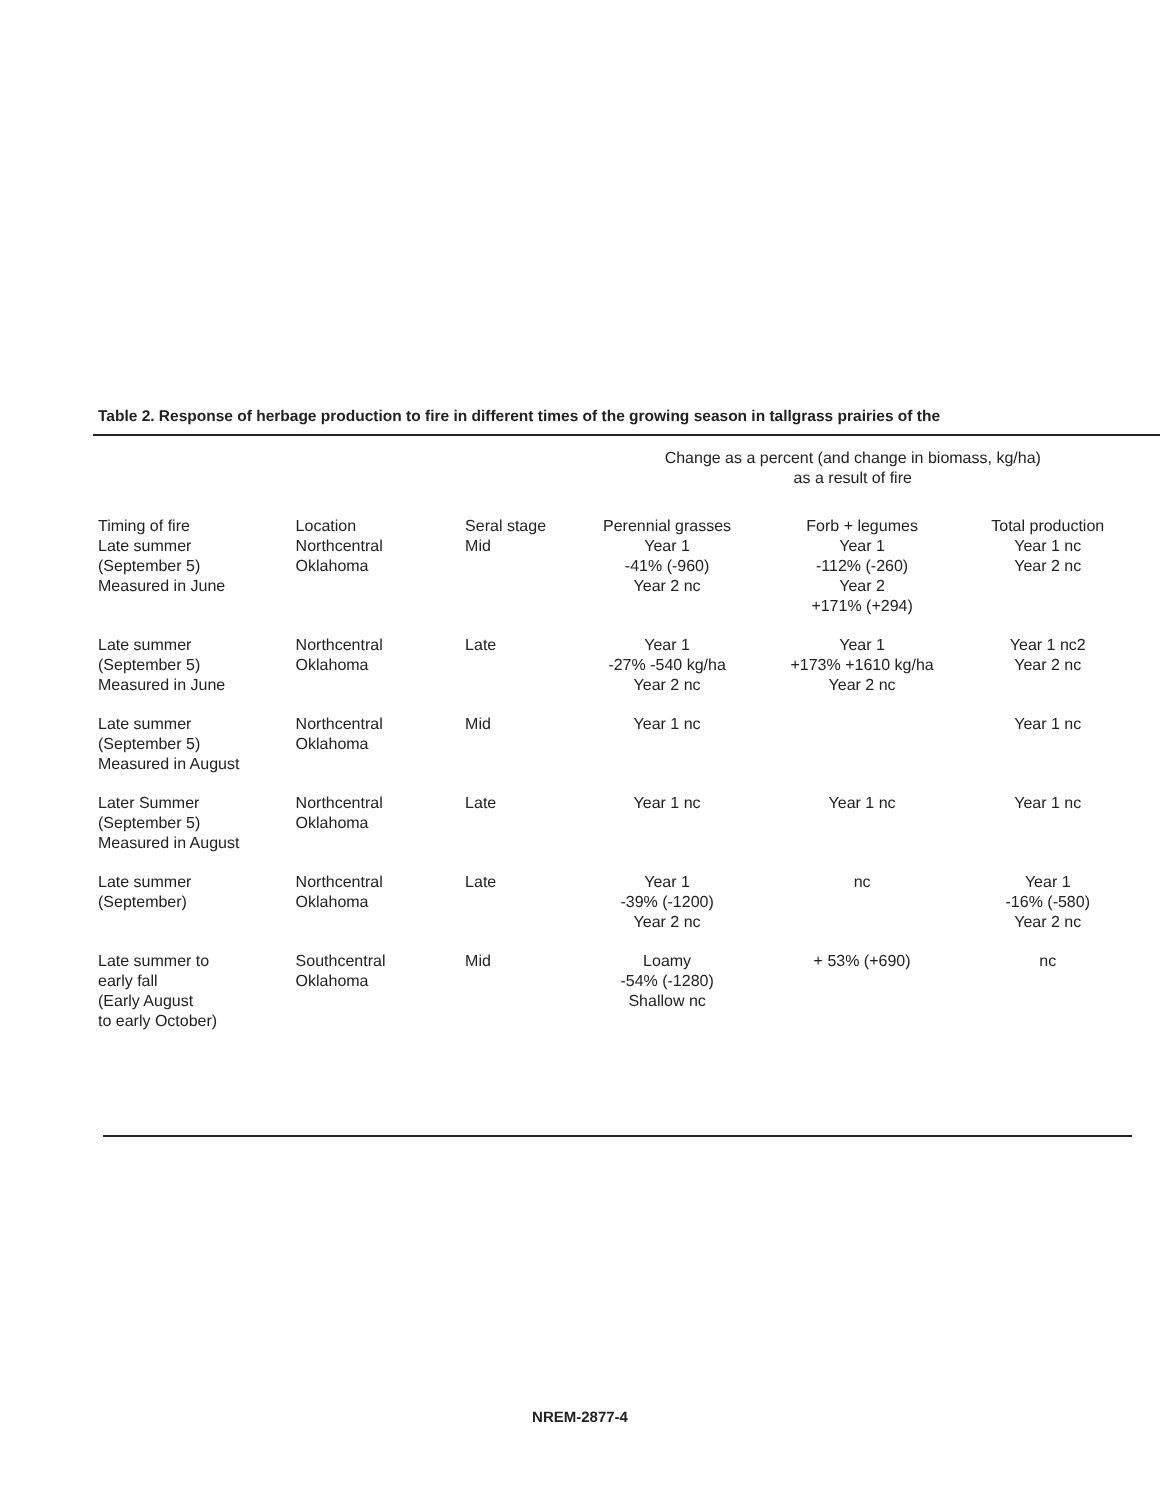Table 2. Response of herbage production to fire in different times of the growing season in tallgrass prairies of the
| | | | Change as a percent (and change in biomass, kg/ha) as a result of fire | | |
| --- | --- | --- | --- | --- | --- |
| Timing of fire | Location | Seral stage | Perennial grasses | Forb + legumes | Total production |
| Late summer (September 5) Measured in June | Northcentral Oklahoma | Mid | Year 1 -41% (-960) Year 2 nc | Year 1 -112% (-260) Year 2 +171% (+294) | Year 1 nc Year 2 nc |
| Late summer (September 5) Measured in June | Northcentral Oklahoma | Late | Year 1 -27% -540 kg/ha Year 2 nc | Year 1 +173% +1610 kg/ha Year 2 nc | Year 1 nc2 Year 2 nc |
| Late summer (September 5) Measured in August | Northcentral Oklahoma | Mid | Year 1 nc | | Year 1 nc |
| Later Summer (September 5) Measured in August | Northcentral Oklahoma | Late | Year 1 nc | Year 1 nc | Year 1 nc |
| Late summer (September) | Northcentral Oklahoma | Late | Year 1 -39% (-1200) Year 2 nc | nc | Year 1 -16% (-580) Year 2 nc |
| Late summer to early fall (Early August to early October) | Southcentral Oklahoma | Mid | Loamy -54% (-1280) Shallow nc | + 53% (+690) | nc |
NREM-2877-4